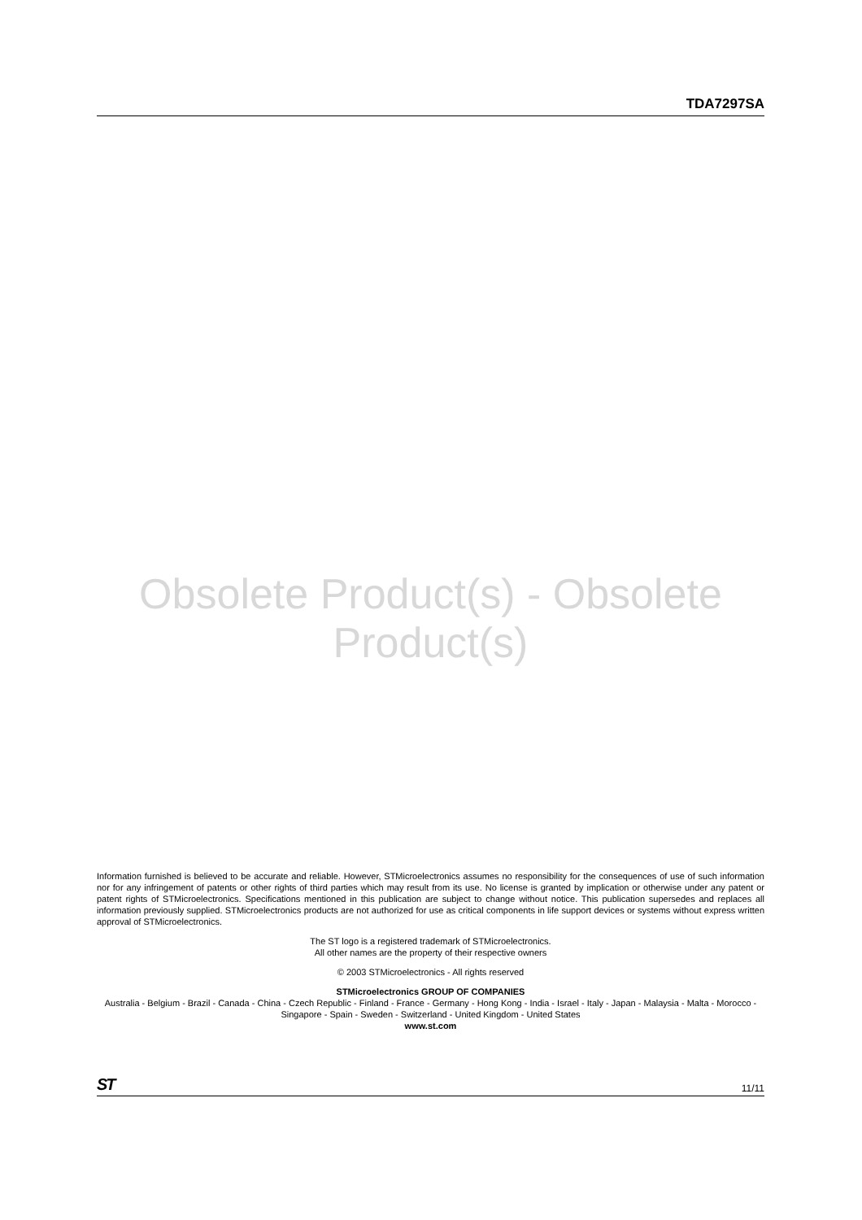TDA7297SA
Obsolete Product(s) - Obsolete Product(s)
Information furnished is believed to be accurate and reliable. However, STMicroelectronics assumes no responsibility for the consequences of use of such information nor for any infringement of patents or other rights of third parties which may result from its use. No license is granted by implication or otherwise under any patent or patent rights of STMicroelectronics. Specifications mentioned in this publication are subject to change without notice. This publication supersedes and replaces all information previously supplied. STMicroelectronics products are not authorized for use as critical components in life support devices or systems without express written approval of STMicroelectronics.
The ST logo is a registered trademark of STMicroelectronics.
All other names are the property of their respective owners
© 2003 STMicroelectronics - All rights reserved
STMicroelectronics GROUP OF COMPANIES
Australia - Belgium - Brazil - Canada - China - Czech Republic - Finland - France - Germany - Hong Kong - India - Israel - Italy - Japan - Malaysia - Malta - Morocco - Singapore - Spain - Sweden - Switzerland - United Kingdom - United States
www.st.com
ST 11/11